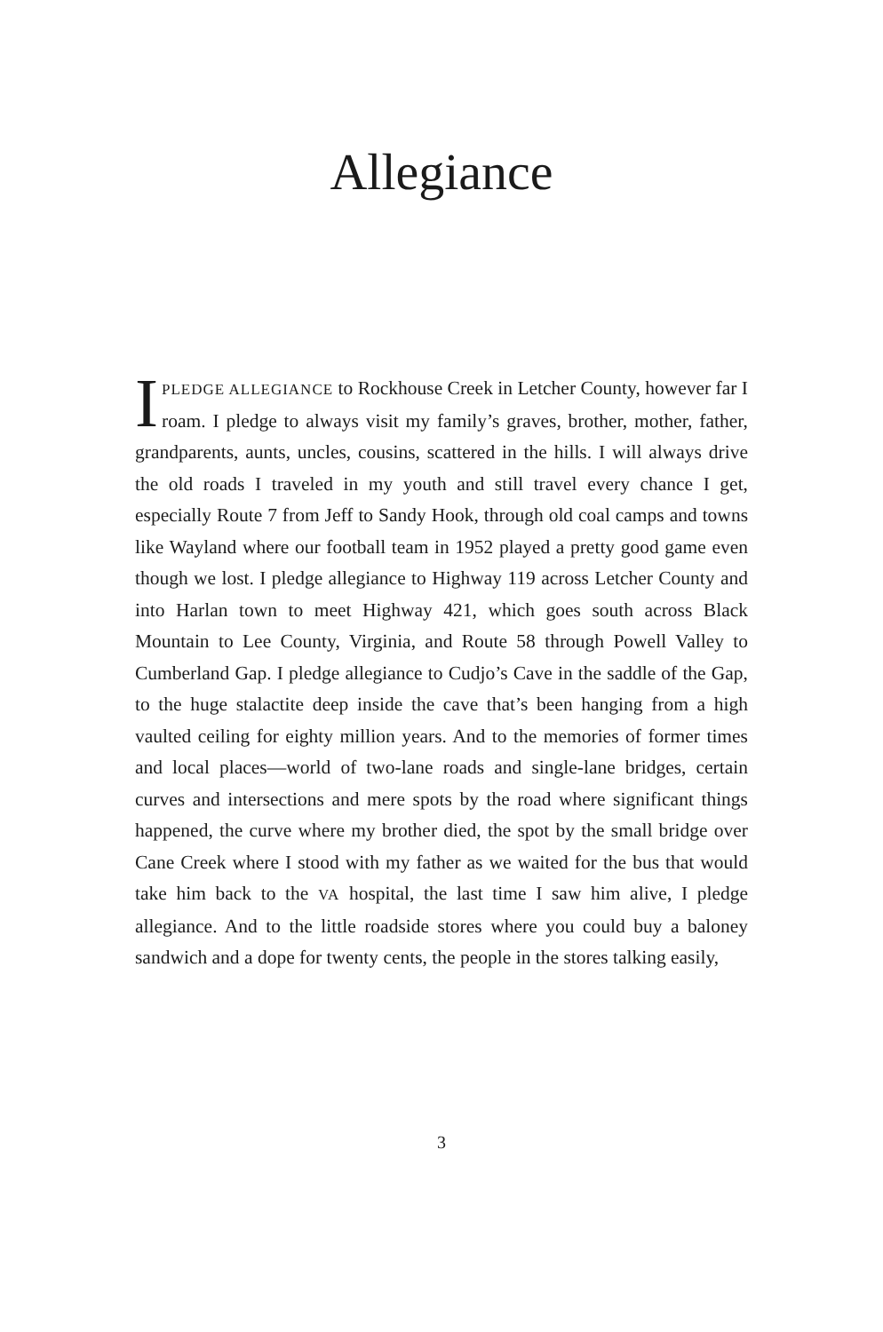Allegiance
I PLEDGE ALLEGIANCE to Rockhouse Creek in Letcher County, however far I roam. I pledge to always visit my family’s graves, brother, mother, father, grandparents, aunts, uncles, cousins, scattered in the hills. I will always drive the old roads I traveled in my youth and still travel every chance I get, especially Route 7 from Jeff to Sandy Hook, through old coal camps and towns like Wayland where our football team in 1952 played a pretty good game even though we lost. I pledge allegiance to Highway 119 across Letcher County and into Harlan town to meet Highway 421, which goes south across Black Mountain to Lee County, Virginia, and Route 58 through Powell Valley to Cumberland Gap. I pledge allegiance to Cudjo’s Cave in the saddle of the Gap, to the huge stalactite deep inside the cave that’s been hanging from a high vaulted ceiling for eighty million years. And to the memories of former times and local places—world of two-lane roads and single-lane bridges, certain curves and intersections and mere spots by the road where significant things happened, the curve where my brother died, the spot by the small bridge over Cane Creek where I stood with my father as we waited for the bus that would take him back to the VA hospital, the last time I saw him alive, I pledge allegiance. And to the little roadside stores where you could buy a baloney sandwich and a dope for twenty cents, the people in the stores talking easily,
3